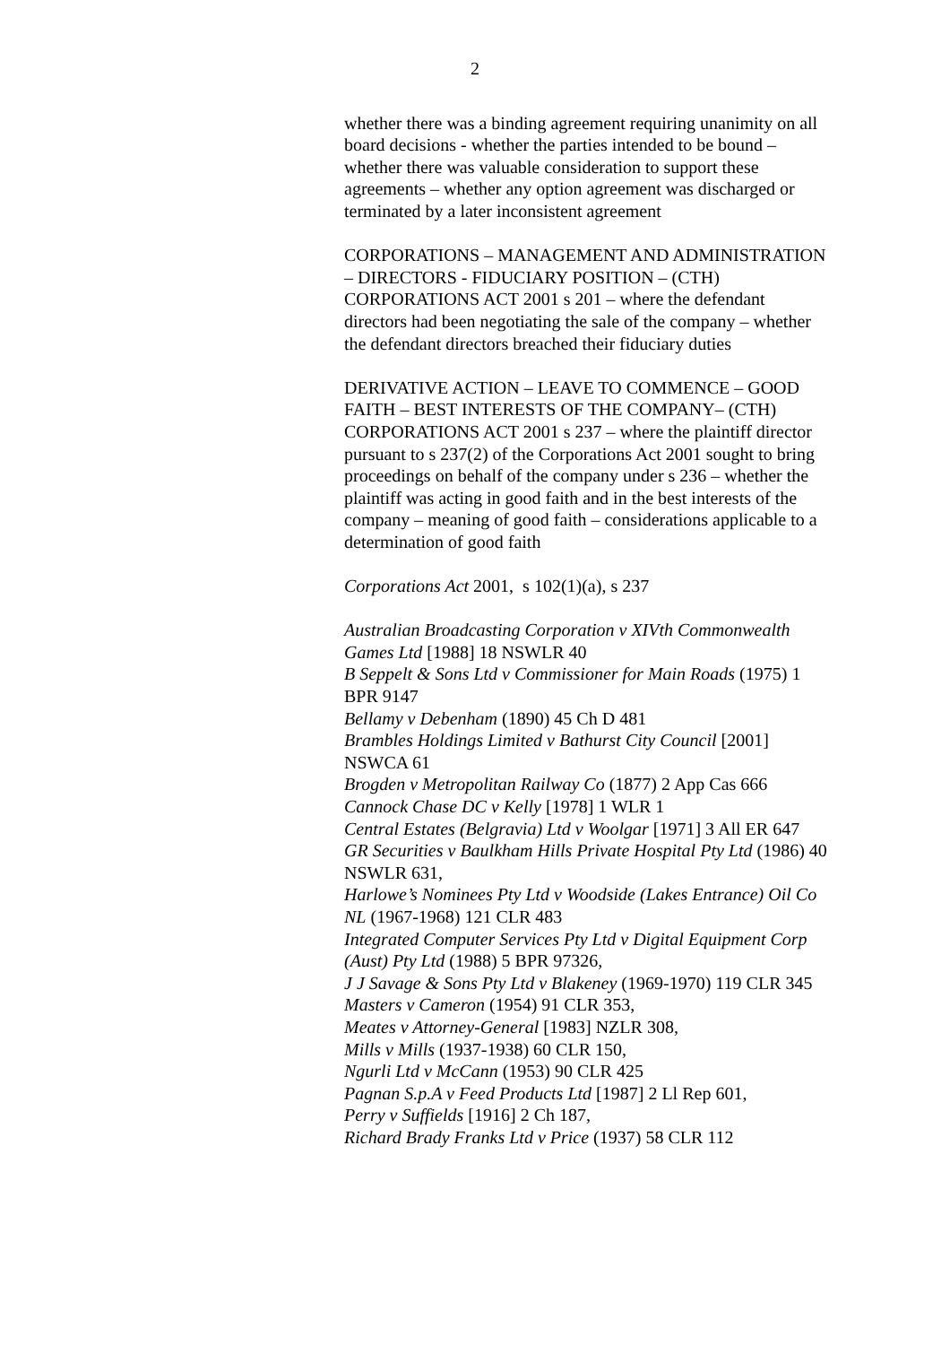2
whether there was a binding agreement requiring unanimity on all board decisions - whether the parties intended to be bound – whether there was valuable consideration to support these agreements – whether any option agreement was discharged or terminated by a later inconsistent agreement
CORPORATIONS – MANAGEMENT AND ADMINISTRATION – DIRECTORS - FIDUCIARY POSITION – (CTH) CORPORATIONS ACT 2001 s 201 – where the defendant directors had been negotiating the sale of the company – whether the defendant directors breached their fiduciary duties
DERIVATIVE ACTION – LEAVE TO COMMENCE – GOOD FAITH – BEST INTERESTS OF THE COMPANY– (CTH) CORPORATIONS ACT 2001 s 237 – where the plaintiff director pursuant to s 237(2) of the Corporations Act 2001 sought to bring proceedings on behalf of the company under s 236 – whether the plaintiff was acting in good faith and in the best interests of the company – meaning of good faith – considerations applicable to a determination of good faith
Corporations Act 2001, s 102(1)(a), s 237
Australian Broadcasting Corporation v XIVth Commonwealth Games Ltd [1988] 18 NSWLR 40
B Seppelt & Sons Ltd v Commissioner for Main Roads (1975) 1 BPR 9147
Bellamy v Debenham (1890) 45 Ch D 481
Brambles Holdings Limited v Bathurst City Council [2001] NSWCA 61
Brogden v Metropolitan Railway Co (1877) 2 App Cas 666
Cannock Chase DC v Kelly [1978] 1 WLR 1
Central Estates (Belgravia) Ltd v Woolgar [1971] 3 All ER 647
GR Securities v Baulkham Hills Private Hospital Pty Ltd (1986) 40 NSWLR 631,
Harlowe’s Nominees Pty Ltd v Woodside (Lakes Entrance) Oil Co NL (1967-1968) 121 CLR 483
Integrated Computer Services Pty Ltd v Digital Equipment Corp (Aust) Pty Ltd (1988) 5 BPR 97326,
J J Savage & Sons Pty Ltd v Blakeney (1969-1970) 119 CLR 345
Masters v Cameron (1954) 91 CLR 353,
Meates v Attorney-General [1983] NZLR 308,
Mills v Mills (1937-1938) 60 CLR 150,
Ngurli Ltd v McCann (1953) 90 CLR 425
Pagnan S.p.A v Feed Products Ltd [1987] 2 Ll Rep 601,
Perry v Suffields [1916] 2 Ch 187,
Richard Brady Franks Ltd v Price (1937) 58 CLR 112